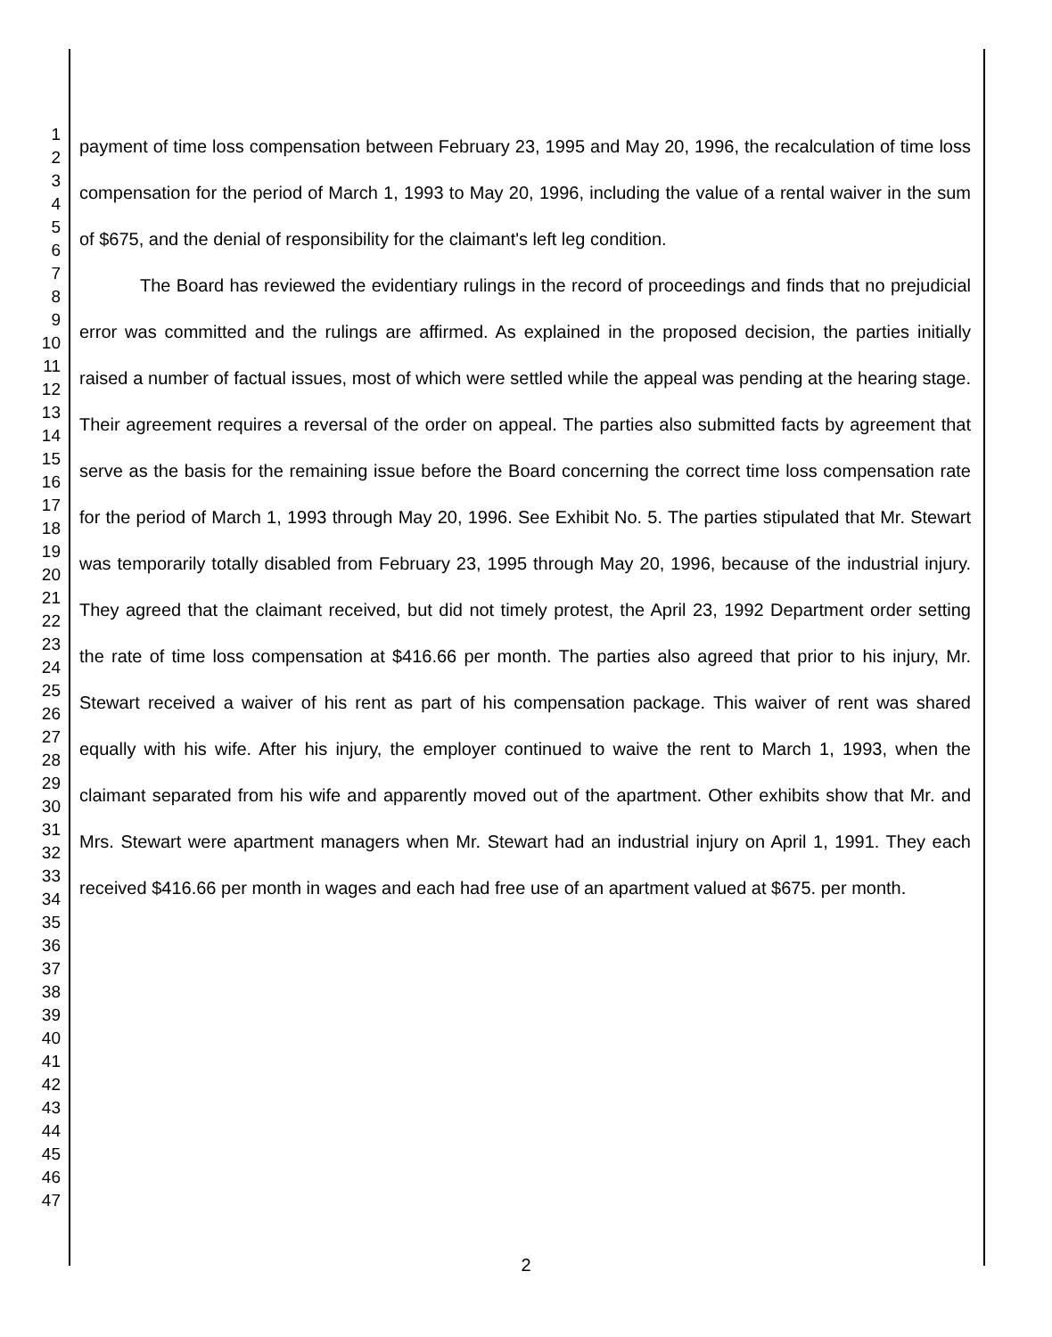1
2
3
4
5
6
7
8
9
10
11
12
13
14
15
16
17
18
19
20
21
22
23
24
25
26
27
28
29
30
31
32
33
34
35
36
37
38
39
40
41
42
43
44
45
46
47
payment of time loss compensation between February 23, 1995 and May 20, 1996, the recalculation of time loss compensation for the period of March 1, 1993 to May 20, 1996, including the value of a rental waiver in the sum of $675, and the denial of responsibility for the claimant's left leg condition.
The Board has reviewed the evidentiary rulings in the record of proceedings and finds that no prejudicial error was committed and the rulings are affirmed. As explained in the proposed decision, the parties initially raised a number of factual issues, most of which were settled while the appeal was pending at the hearing stage. Their agreement requires a reversal of the order on appeal. The parties also submitted facts by agreement that serve as the basis for the remaining issue before the Board concerning the correct time loss compensation rate for the period of March 1, 1993 through May 20, 1996. See Exhibit No. 5. The parties stipulated that Mr. Stewart was temporarily totally disabled from February 23, 1995 through May 20, 1996, because of the industrial injury. They agreed that the claimant received, but did not timely protest, the April 23, 1992 Department order setting the rate of time loss compensation at $416.66 per month. The parties also agreed that prior to his injury, Mr. Stewart received a waiver of his rent as part of his compensation package. This waiver of rent was shared equally with his wife. After his injury, the employer continued to waive the rent to March 1, 1993, when the claimant separated from his wife and apparently moved out of the apartment. Other exhibits show that Mr. and Mrs. Stewart were apartment managers when Mr. Stewart had an industrial injury on April 1, 1991. They each received $416.66 per month in wages and each had free use of an apartment valued at $675. per month.
2